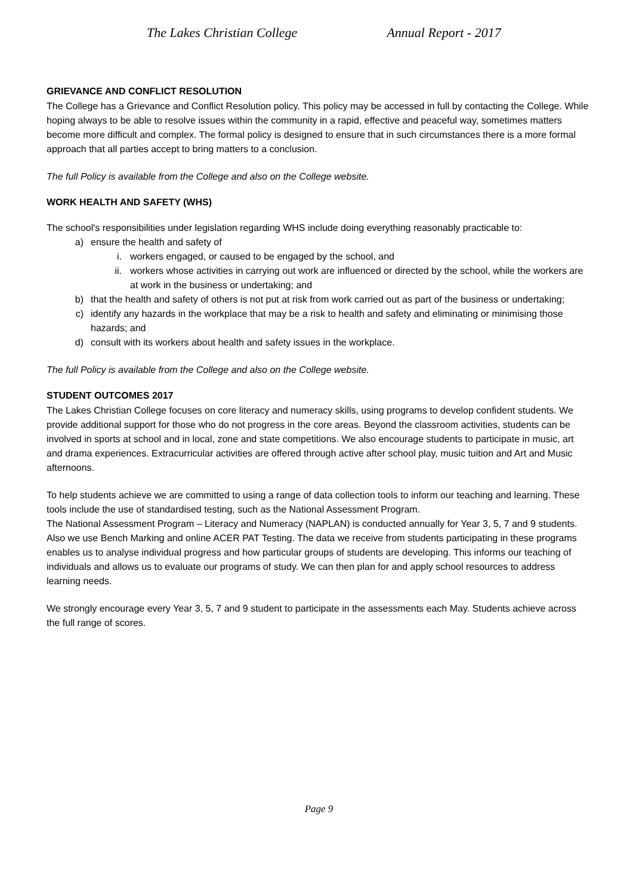The Lakes Christian College Annual Report - 2017
GRIEVANCE AND CONFLICT RESOLUTION
The College has a Grievance and Conflict Resolution policy. This policy may be accessed in full by contacting the College. While hoping always to be able to resolve issues within the community in a rapid, effective and peaceful way, sometimes matters become more difficult and complex. The formal policy is designed to ensure that in such circumstances there is a more formal approach that all parties accept to bring matters to a conclusion.
The full Policy is available from the College and also on the College website.
WORK HEALTH AND SAFETY (WHS)
The school's responsibilities under legislation regarding WHS include doing everything reasonably practicable to:
a) ensure the health and safety of
i. workers engaged, or caused to be engaged by the school, and
ii. workers whose activities in carrying out work are influenced or directed by the school, while the workers are at work in the business or undertaking; and
b) that the health and safety of others is not put at risk from work carried out as part of the business or undertaking;
c) identify any hazards in the workplace that may be a risk to health and safety and eliminating or minimising those hazards; and
d) consult with its workers about health and safety issues in the workplace.
The full Policy is available from the College and also on the College website.
STUDENT OUTCOMES 2017
The Lakes Christian College focuses on core literacy and numeracy skills, using programs to develop confident students. We provide additional support for those who do not progress in the core areas. Beyond the classroom activities, students can be involved in sports at school and in local, zone and state competitions. We also encourage students to participate in music, art and drama experiences. Extracurricular activities are offered through active after school play, music tuition and Art and Music afternoons.
To help students achieve we are committed to using a range of data collection tools to inform our teaching and learning. These tools include the use of standardised testing, such as the National Assessment Program.
The National Assessment Program – Literacy and Numeracy (NAPLAN) is conducted annually for Year 3, 5, 7 and 9 students. Also we use Bench Marking and online ACER PAT Testing. The data we receive from students participating in these programs enables us to analyse individual progress and how particular groups of students are developing. This informs our teaching of individuals and allows us to evaluate our programs of study. We can then plan for and apply school resources to address learning needs.
We strongly encourage every Year 3, 5, 7 and 9 student to participate in the assessments each May. Students achieve across the full range of scores.
Page 9